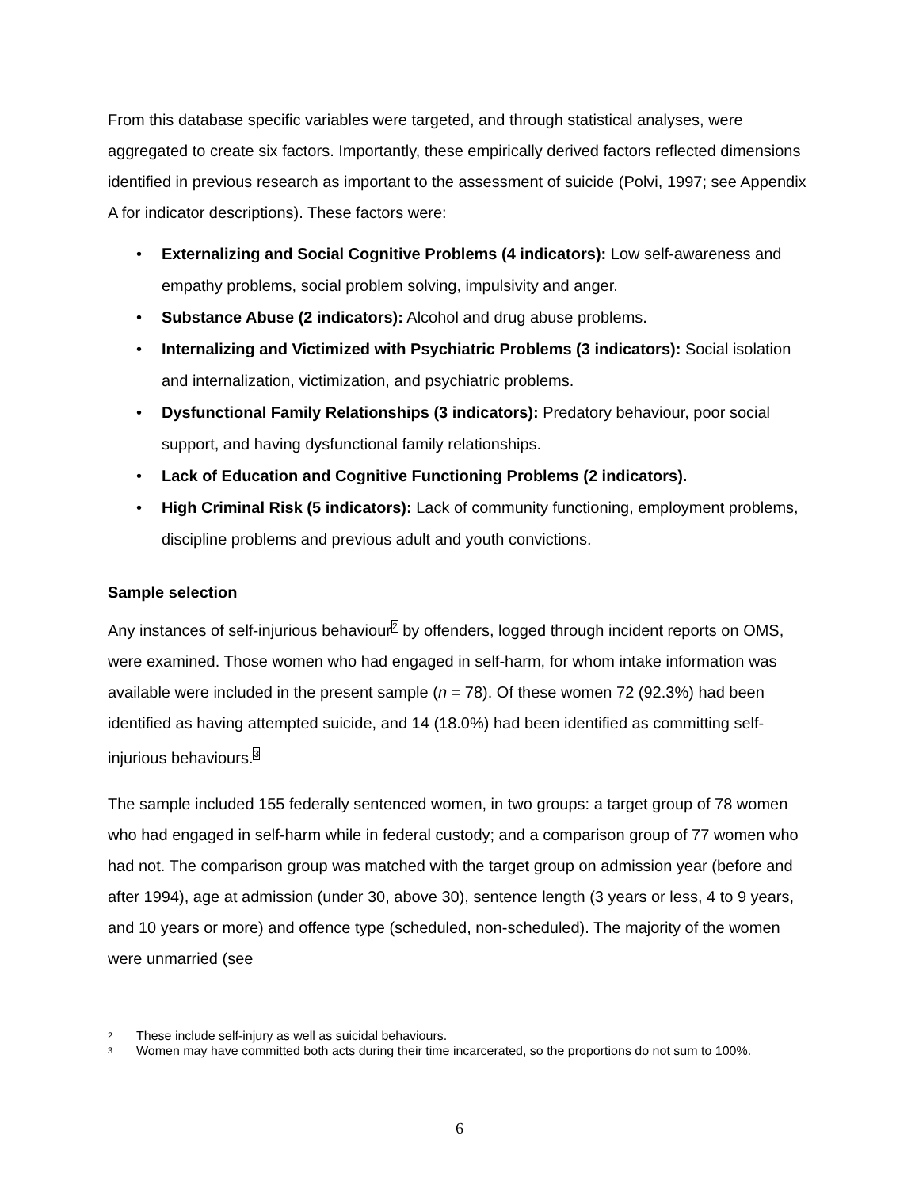From this database specific variables were targeted, and through statistical analyses, were aggregated to create six factors. Importantly, these empirically derived factors reflected dimensions identified in previous research as important to the assessment of suicide (Polvi, 1997; see Appendix A for indicator descriptions). These factors were:
• Externalizing and Social Cognitive Problems (4 indicators): Low self-awareness and empathy problems, social problem solving, impulsivity and anger.
• Substance Abuse (2 indicators): Alcohol and drug abuse problems.
• Internalizing and Victimized with Psychiatric Problems (3 indicators): Social isolation and internalization, victimization, and psychiatric problems.
• Dysfunctional Family Relationships (3 indicators): Predatory behaviour, poor social support, and having dysfunctional family relationships.
• Lack of Education and Cognitive Functioning Problems (2 indicators).
• High Criminal Risk (5 indicators): Lack of community functioning, employment problems, discipline problems and previous adult and youth convictions.
Sample selection
Any instances of self-injurious behaviour<sup>2</sup> by offenders, logged through incident reports on OMS, were examined. Those women who had engaged in self-harm, for whom intake information was available were included in the present sample (n = 78). Of these women 72 (92.3%) had been identified as having attempted suicide, and 14 (18.0%) had been identified as committing self-injurious behaviours.<sup>3</sup>
The sample included 155 federally sentenced women, in two groups: a target group of 78 women who had engaged in self-harm while in federal custody; and a comparison group of 77 women who had not. The comparison group was matched with the target group on admission year (before and after 1994), age at admission (under 30, above 30), sentence length (3 years or less, 4 to 9 years, and 10 years or more) and offence type (scheduled, non-scheduled). The majority of the women were unmarried (see
2 These include self-injury as well as suicidal behaviours.
3 Women may have committed both acts during their time incarcerated, so the proportions do not sum to 100%.
6